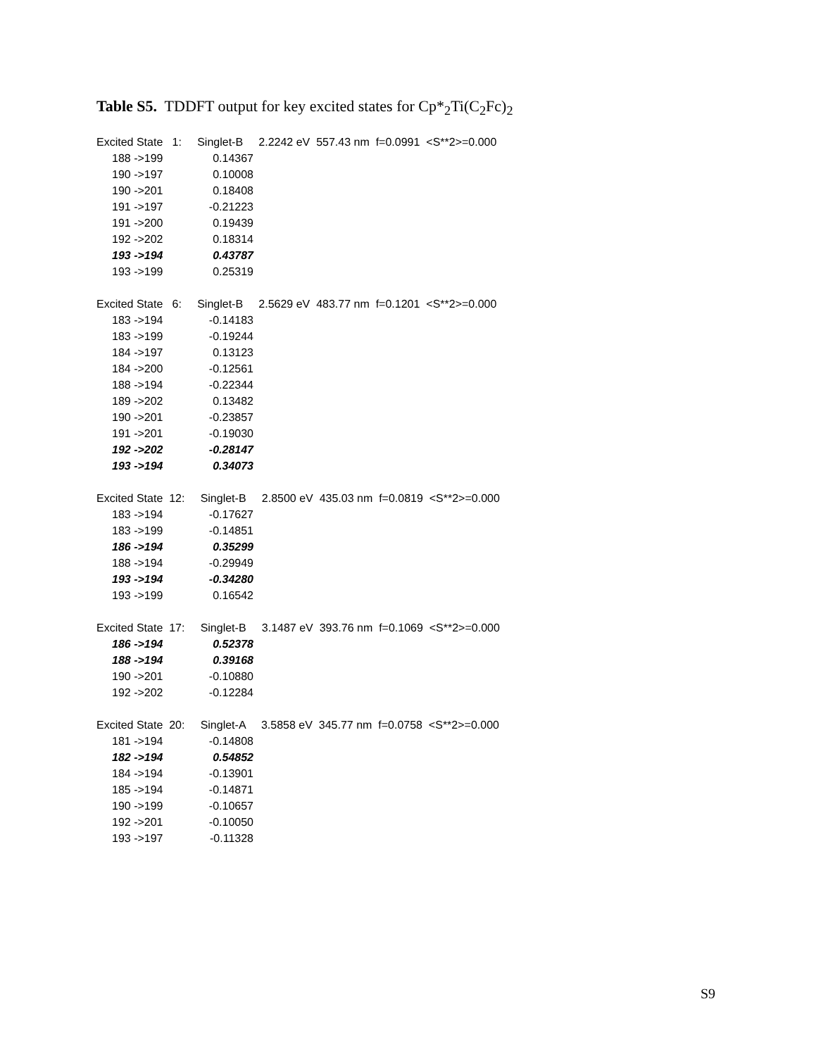Table S5. TDDFT output for key excited states for Cp*<sub>2</sub>Ti(C<sub>2</sub>Fc)<sub>2</sub>
Excited State 1: Singlet-B 2.2242 eV 557.43 nm f=0.0991 <S**2>=0.000
| 188 ->199 | 0.14367 |
| 190 ->197 | 0.10008 |
| 190 ->201 | 0.18408 |
| 191 ->197 | -0.21223 |
| 191 ->200 | 0.19439 |
| 192 ->202 | 0.18314 |
| 193 ->194 | 0.43787 |
| 193 ->199 | 0.25319 |
Excited State 6: Singlet-B 2.5629 eV 483.77 nm f=0.1201 <S**2>=0.000
| 183 ->194 | -0.14183 |
| 183 ->199 | -0.19244 |
| 184 ->197 | 0.13123 |
| 184 ->200 | -0.12561 |
| 188 ->194 | -0.22344 |
| 189 ->202 | 0.13482 |
| 190 ->201 | -0.23857 |
| 191 ->201 | -0.19030 |
| 192 ->202 | -0.28147 |
| 193 ->194 | 0.34073 |
Excited State 12: Singlet-B 2.8500 eV 435.03 nm f=0.0819 <S**2>=0.000
| 183 ->194 | -0.17627 |
| 183 ->199 | -0.14851 |
| 186 ->194 | 0.35299 |
| 188 ->194 | -0.29949 |
| 193 ->194 | -0.34280 |
| 193 ->199 | 0.16542 |
Excited State 17: Singlet-B 3.1487 eV 393.76 nm f=0.1069 <S**2>=0.000
| 186 ->194 | 0.52378 |
| 188 ->194 | 0.39168 |
| 190 ->201 | -0.10880 |
| 192 ->202 | -0.12284 |
Excited State 20: Singlet-A 3.5858 eV 345.77 nm f=0.0758 <S**2>=0.000
| 181 ->194 | -0.14808 |
| 182 ->194 | 0.54852 |
| 184 ->194 | -0.13901 |
| 185 ->194 | -0.14871 |
| 190 ->199 | -0.10657 |
| 192 ->201 | -0.10050 |
| 193 ->197 | -0.11328 |
S9